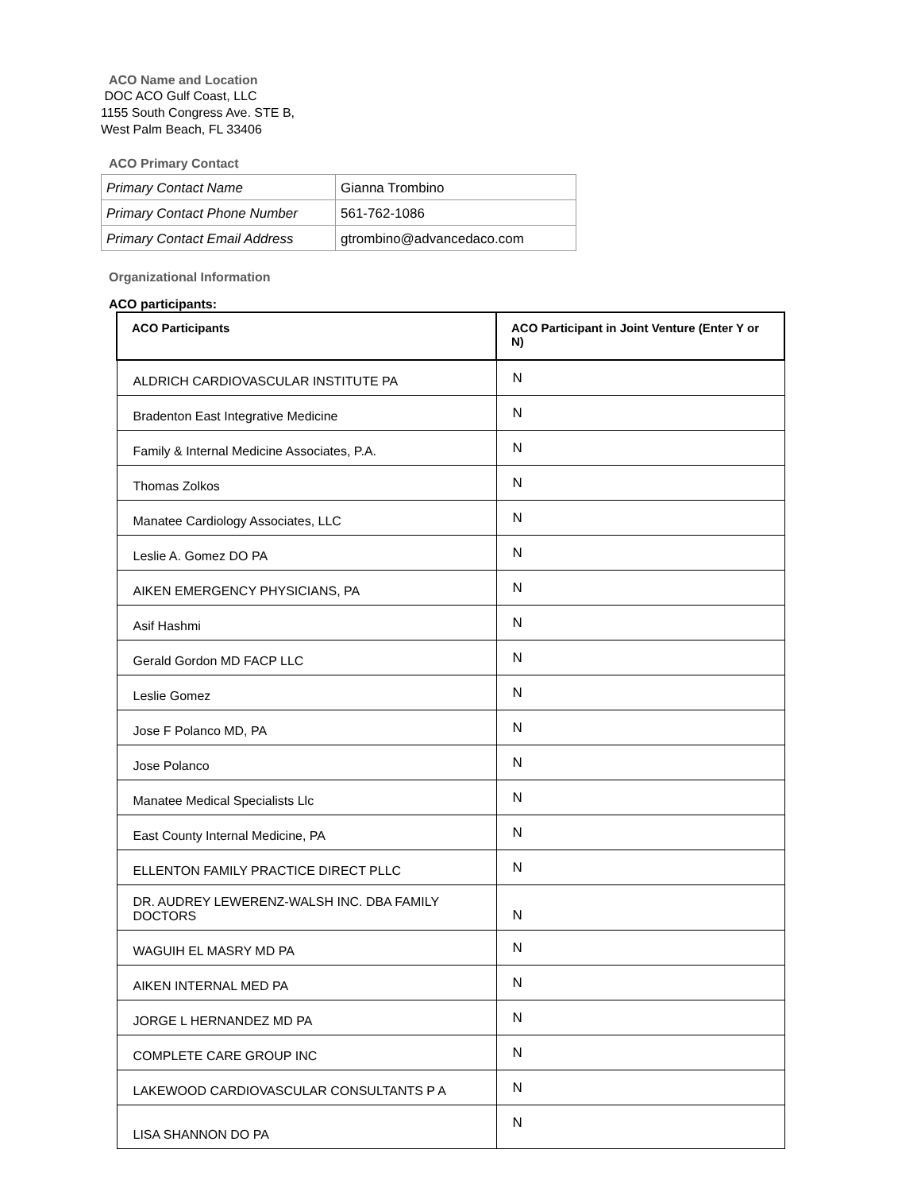ACO Name and Location
DOC ACO Gulf Coast, LLC
1155 South Congress Ave. STE B,
West Palm Beach, FL 33406
ACO Primary Contact
| Primary Contact Name | Gianna Trombino |
| Primary Contact Phone Number | 561-762-1086 |
| Primary Contact Email Address | gtrombino@advancedaco.com |
Organizational Information
ACO participants:
| ACO Participants | ACO Participant in Joint Venture (Enter Y or N) |
| --- | --- |
| ALDRICH CARDIOVASCULAR INSTITUTE PA | N |
| Bradenton East Integrative Medicine | N |
| Family & Internal Medicine Associates, P.A. | N |
| Thomas Zolkos | N |
| Manatee Cardiology Associates, LLC | N |
| Leslie A. Gomez DO PA | N |
| AIKEN EMERGENCY PHYSICIANS, PA | N |
| Asif Hashmi | N |
| Gerald Gordon MD FACP LLC | N |
| Leslie Gomez | N |
| Jose F Polanco MD, PA | N |
| Jose Polanco | N |
| Manatee Medical Specialists Llc | N |
| East County Internal Medicine, PA | N |
| ELLENTON FAMILY PRACTICE DIRECT PLLC | N |
| DR. AUDREY LEWERENZ-WALSH INC. DBA FAMILY DOCTORS | N |
| WAGUIH EL MASRY MD PA | N |
| AIKEN INTERNAL MED PA | N |
| JORGE L HERNANDEZ MD PA | N |
| COMPLETE CARE GROUP INC | N |
| LAKEWOOD CARDIOVASCULAR CONSULTANTS P A | N |
| LISA SHANNON DO PA | N |